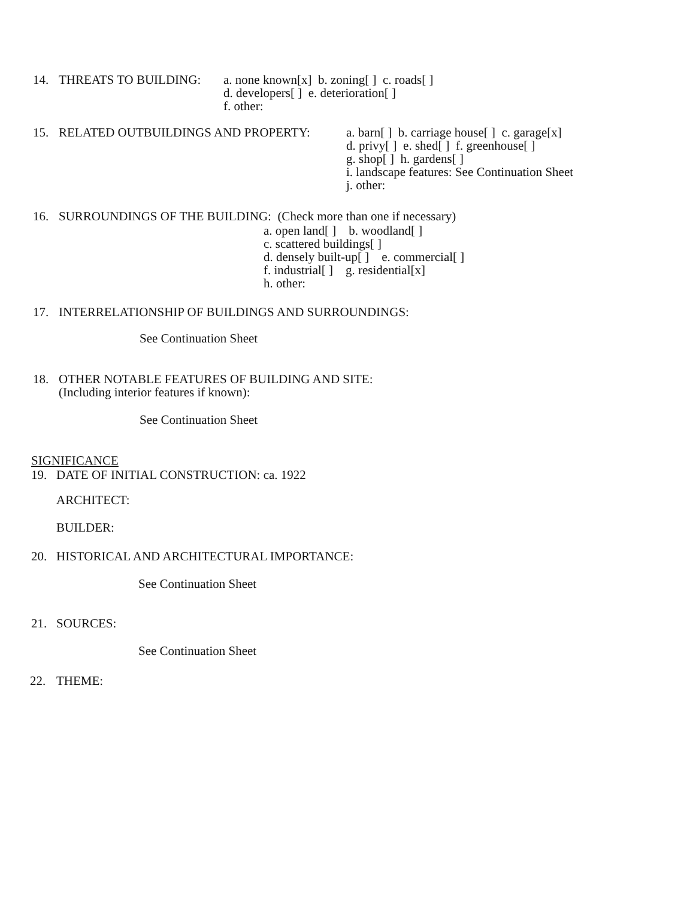14. THREATS TO BUILDING:
a. none known[x] b. zoning[ ] c. roads[ ]
d. developers[ ] e. deterioration[ ]
f. other:
15. RELATED OUTBUILDINGS AND PROPERTY:
a. barn[ ] b. carriage house[ ] c. garage[x]
d. privy[ ] e. shed[ ] f. greenhouse[ ]
g. shop[ ] h. gardens[ ]
i. landscape features: See Continuation Sheet
j. other:
16. SURROUNDINGS OF THE BUILDING: (Check more than one if necessary)
a. open land[ ] b. woodland[ ]
c. scattered buildings[ ]
d. densely built-up[ ] e. commercial[ ]
f. industrial[ ] g. residential[x]
h. other:
17. INTERRELATIONSHIP OF BUILDINGS AND SURROUNDINGS:
See Continuation Sheet
18. OTHER NOTABLE FEATURES OF BUILDING AND SITE:
(Including interior features if known):
See Continuation Sheet
SIGNIFICANCE
19. DATE OF INITIAL CONSTRUCTION: ca. 1922
ARCHITECT:
BUILDER:
20. HISTORICAL AND ARCHITECTURAL IMPORTANCE:
See Continuation Sheet
21. SOURCES:
See Continuation Sheet
22. THEME: